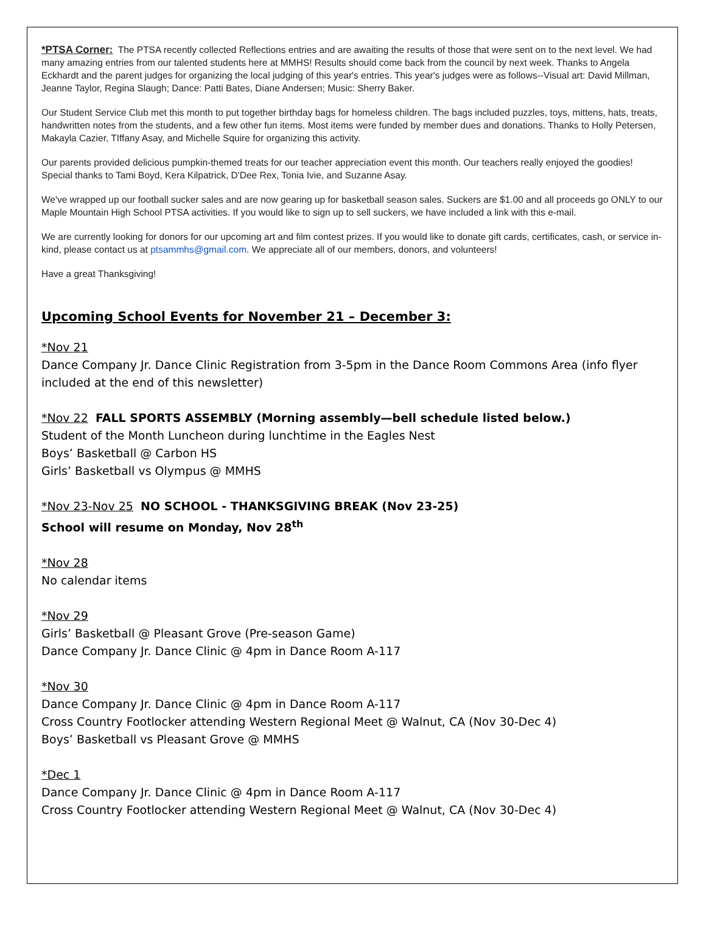*PTSA Corner: The PTSA recently collected Reflections entries and are awaiting the results of those that were sent on to the next level. We had many amazing entries from our talented students here at MMHS! Results should come back from the council by next week. Thanks to Angela Eckhardt and the parent judges for organizing the local judging of this year's entries. This year's judges were as follows--Visual art: David Millman, Jeanne Taylor, Regina Slaugh; Dance: Patti Bates, Diane Andersen; Music: Sherry Baker.
Our Student Service Club met this month to put together birthday bags for homeless children. The bags included puzzles, toys, mittens, hats, treats, handwritten notes from the students, and a few other fun items. Most items were funded by member dues and donations. Thanks to Holly Petersen, Makayla Cazier, TIffany Asay, and Michelle Squire for organizing this activity.
Our parents provided delicious pumpkin-themed treats for our teacher appreciation event this month. Our teachers really enjoyed the goodies! Special thanks to Tami Boyd, Kera Kilpatrick, D'Dee Rex, Tonia Ivie, and Suzanne Asay.
We've wrapped up our football sucker sales and are now gearing up for basketball season sales. Suckers are $1.00 and all proceeds go ONLY to our Maple Mountain High School PTSA activities. If you would like to sign up to sell suckers, we have included a link with this e-mail.
We are currently looking for donors for our upcoming art and film contest prizes. If you would like to donate gift cards, certificates, cash, or service in-kind, please contact us at ptsammhs@gmail.com. We appreciate all of our members, donors, and volunteers!
Have a great Thanksgiving!
Upcoming School Events for November 21 – December 3:
*Nov 21
Dance Company Jr. Dance Clinic Registration from 3-5pm in the Dance Room Commons Area (info flyer included at the end of this newsletter)
*Nov 22 FALL SPORTS ASSEMBLY (Morning assembly—bell schedule listed below.)
Student of the Month Luncheon during lunchtime in the Eagles Nest
Boys’ Basketball @ Carbon HS
Girls’ Basketball vs Olympus @ MMHS
*Nov 23-Nov 25 NO SCHOOL - THANKSGIVING BREAK (Nov 23-25)
School will resume on Monday, Nov 28<sup>th</sup>
*Nov 28
No calendar items
*Nov 29
Girls’ Basketball @ Pleasant Grove (Pre-season Game)
Dance Company Jr. Dance Clinic @ 4pm in Dance Room A-117
*Nov 30
Dance Company Jr. Dance Clinic @ 4pm in Dance Room A-117
Cross Country Footlocker attending Western Regional Meet @ Walnut, CA (Nov 30-Dec 4)
Boys’ Basketball vs Pleasant Grove @ MMHS
*Dec 1
Dance Company Jr. Dance Clinic @ 4pm in Dance Room A-117
Cross Country Footlocker attending Western Regional Meet @ Walnut, CA (Nov 30-Dec 4)